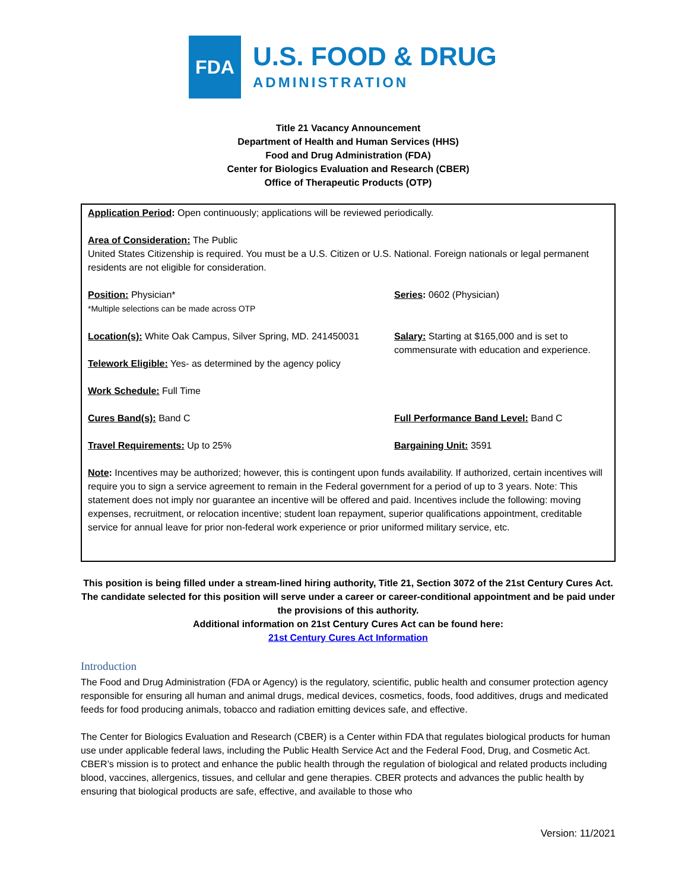FDA
U.S. FOOD & DRUG
ADMINISTRATION
Title 21 Vacancy Announcement
Department of Health and Human Services (HHS)
Food and Drug Administration (FDA)
Center for Biologics Evaluation and Research (CBER)
Office of Therapeutic Products (OTP)
Application Period: Open continuously; applications will be reviewed periodically.
Area of Consideration: The Public
United States Citizenship is required. You must be a U.S. Citizen or U.S. National. Foreign nationals or legal permanent residents are not eligible for consideration.
Position: Physician*
*Multiple selections can be made across OTP
Series: 0602 (Physician)
Location(s): White Oak Campus, Silver Spring, MD. 241450031
Telework Eligible: Yes- as determined by the agency policy
Work Schedule: Full Time
Salary: Starting at $165,000 and is set to commensurate with education and experience.
Cures Band(s): Band C Full Performance Band Level: Band C
Travel Requirements: Up to 25% Bargaining Unit: 3591
Note: Incentives may be authorized; however, this is contingent upon funds availability. If authorized, certain incentives will require you to sign a service agreement to remain in the Federal government for a period of up to 3 years. Note: This statement does not imply nor guarantee an incentive will be offered and paid. Incentives include the following: moving expenses, recruitment, or relocation incentive; student loan repayment, superior qualifications appointment, creditable service for annual leave for prior non-federal work experience or prior uniformed military service, etc.
This position is being filled under a stream-lined hiring authority, Title 21, Section 3072 of the 21st Century Cures Act. The candidate selected for this position will serve under a career or career-conditional appointment and be paid under the provisions of this authority.
Additional information on 21st Century Cures Act can be found here:
21st Century Cures Act Information
Introduction
The Food and Drug Administration (FDA or Agency) is the regulatory, scientific, public health and consumer protection agency responsible for ensuring all human and animal drugs, medical devices, cosmetics, foods, food additives, drugs and medicated feeds for food producing animals, tobacco and radiation emitting devices safe, and effective.
The Center for Biologics Evaluation and Research (CBER) is a Center within FDA that regulates biological products for human use under applicable federal laws, including the Public Health Service Act and the Federal Food, Drug, and Cosmetic Act. CBER’s mission is to protect and enhance the public health through the regulation of biological and related products including blood, vaccines, allergenics, tissues, and cellular and gene therapies. CBER protects and advances the public health by ensuring that biological products are safe, effective, and available to those who
Version: 11/2021